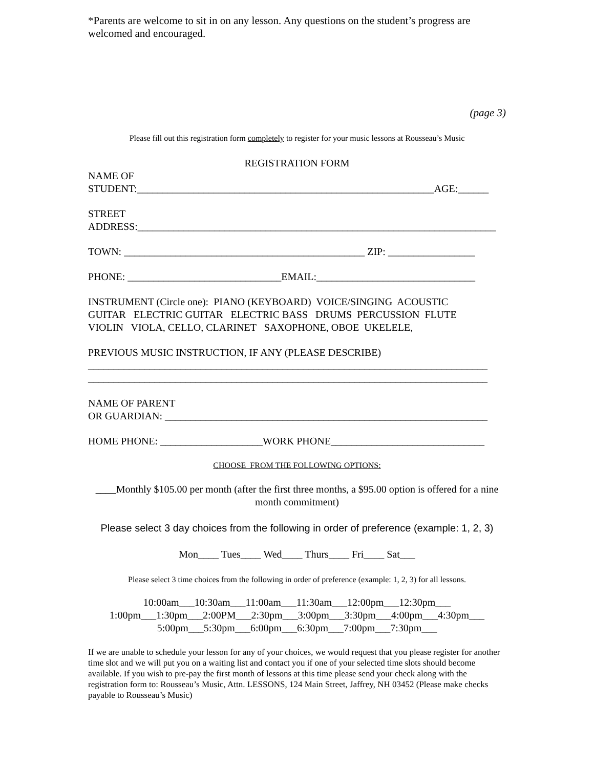*Parents are welcome to sit in on any lesson. Any questions on the student’s progress are welcomed and encouraged.
(page 3)
Please fill out this registration form completely to register for your music lessons at Rousseau’s Music
REGISTRATION FORM
NAME OF
STUDENT:__________________________________________________________AGE:______
STREET
ADDRESS:______________________________________________________________________
TOWN: _______________________________________________ ZIP: _________________
PHONE: ______________________________EMAIL:_______________________________
INSTRUMENT (Circle one): PIANO (KEYBOARD) VOICE/SINGING ACOUSTIC
GUITAR ELECTRIC GUITAR ELECTRIC BASS DRUMS PERCUSSION FLUTE
VIOLIN VIOLA, CELLO, CLARINET SAXOPHONE, OBOE UKELELE,
PREVIOUS MUSIC INSTRUCTION, IF ANY (PLEASE DESCRIBE)
______________________________________________________________________________
______________________________________________________________________________
NAME OF PARENT
OR GUARDIAN: _______________________________________________________________
HOME PHONE: ____________________WORK PHONE______________________________
CHOOSE FROM THE FOLLOWING OPTIONS:
____Monthly $105.00 per month (after the first three months, a $95.00 option is offered for a nine month commitment)
Please select 3 day choices from the following in order of preference (example: 1, 2, 3)
Mon____ Tues____ Wed____ Thurs____ Fri____ Sat___
Please select 3 time choices from the following in order of preference (example: 1, 2, 3) for all lessons.
10:00am___10:30am___11:00am___11:30am___12:00pm___12:30pm___
1:00pm___1:30pm___2:00PM___2:30pm___3:00pm___3:30pm___4:00pm___4:30pm___
5:00pm___5:30pm___6:00pm___6:30pm___7:00pm___7:30pm___
If we are unable to schedule your lesson for any of your choices, we would request that you please register for another time slot and we will put you on a waiting list and contact you if one of your selected time slots should become available. If you wish to pre-pay the first month of lessons at this time please send your check along with the registration form to: Rousseau’s Music, Attn. LESSONS, 124 Main Street, Jaffrey, NH 03452 (Please make checks payable to Rousseau’s Music)